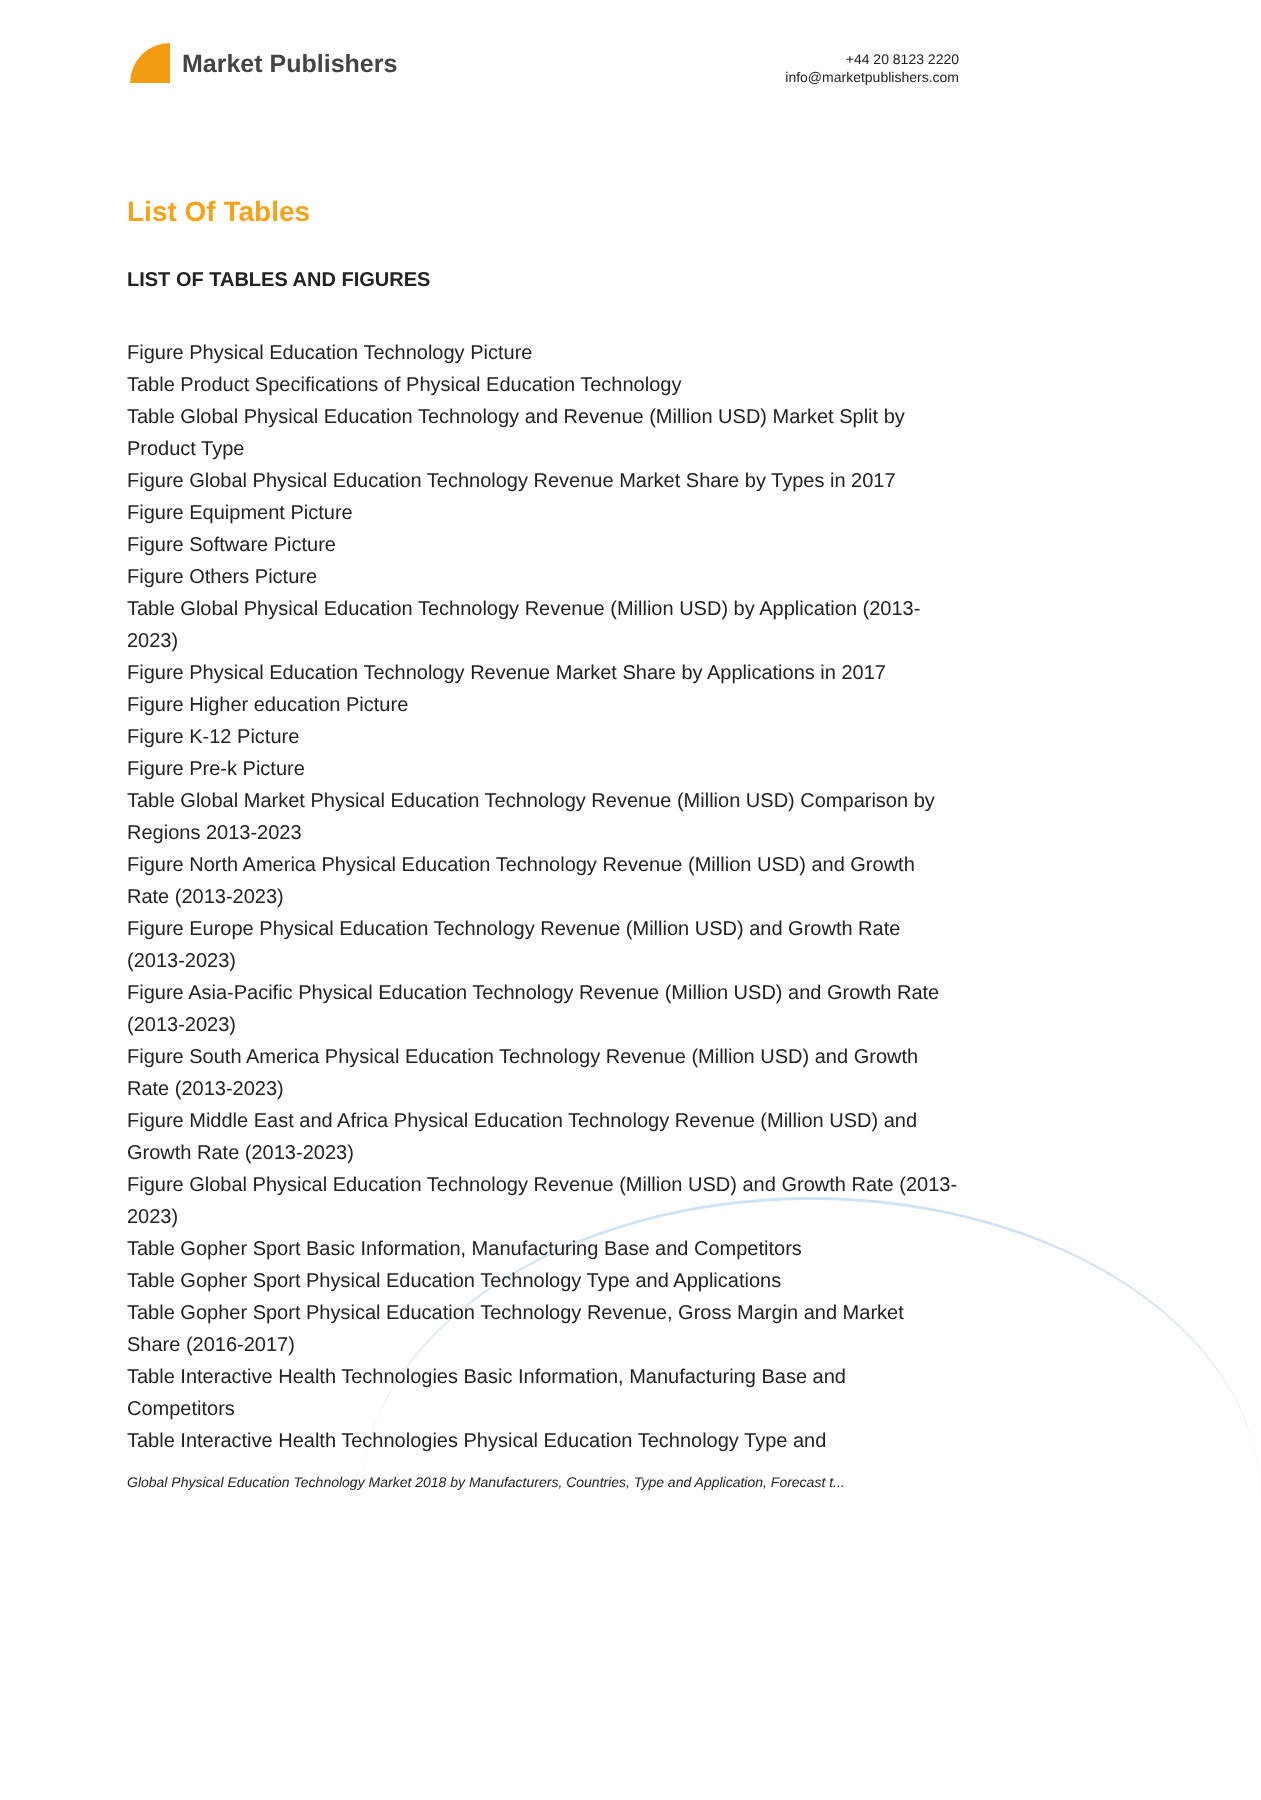Market Publishers
+44 20 8123 2220
info@marketpublishers.com
List Of Tables
LIST OF TABLES AND FIGURES
Figure Physical Education Technology Picture
Table Product Specifications of Physical Education Technology
Table Global Physical Education Technology and Revenue (Million USD) Market Split by Product Type
Figure Global Physical Education Technology Revenue Market Share by Types in 2017
Figure Equipment Picture
Figure Software Picture
Figure Others Picture
Table Global Physical Education Technology Revenue (Million USD) by Application (2013-2023)
Figure Physical Education Technology Revenue Market Share by Applications in 2017
Figure Higher education Picture
Figure K-12 Picture
Figure Pre-k Picture
Table Global Market Physical Education Technology Revenue (Million USD) Comparison by Regions 2013-2023
Figure North America Physical Education Technology Revenue (Million USD) and Growth Rate (2013-2023)
Figure Europe Physical Education Technology Revenue (Million USD) and Growth Rate (2013-2023)
Figure Asia-Pacific Physical Education Technology Revenue (Million USD) and Growth Rate (2013-2023)
Figure South America Physical Education Technology Revenue (Million USD) and Growth Rate (2013-2023)
Figure Middle East and Africa Physical Education Technology Revenue (Million USD) and Growth Rate (2013-2023)
Figure Global Physical Education Technology Revenue (Million USD) and Growth Rate (2013-2023)
Table Gopher Sport Basic Information, Manufacturing Base and Competitors
Table Gopher Sport Physical Education Technology Type and Applications
Table Gopher Sport Physical Education Technology Revenue, Gross Margin and Market Share (2016-2017)
Table Interactive Health Technologies Basic Information, Manufacturing Base and Competitors
Table Interactive Health Technologies Physical Education Technology Type and
Global Physical Education Technology Market 2018 by Manufacturers, Countries, Type and Application, Forecast t...